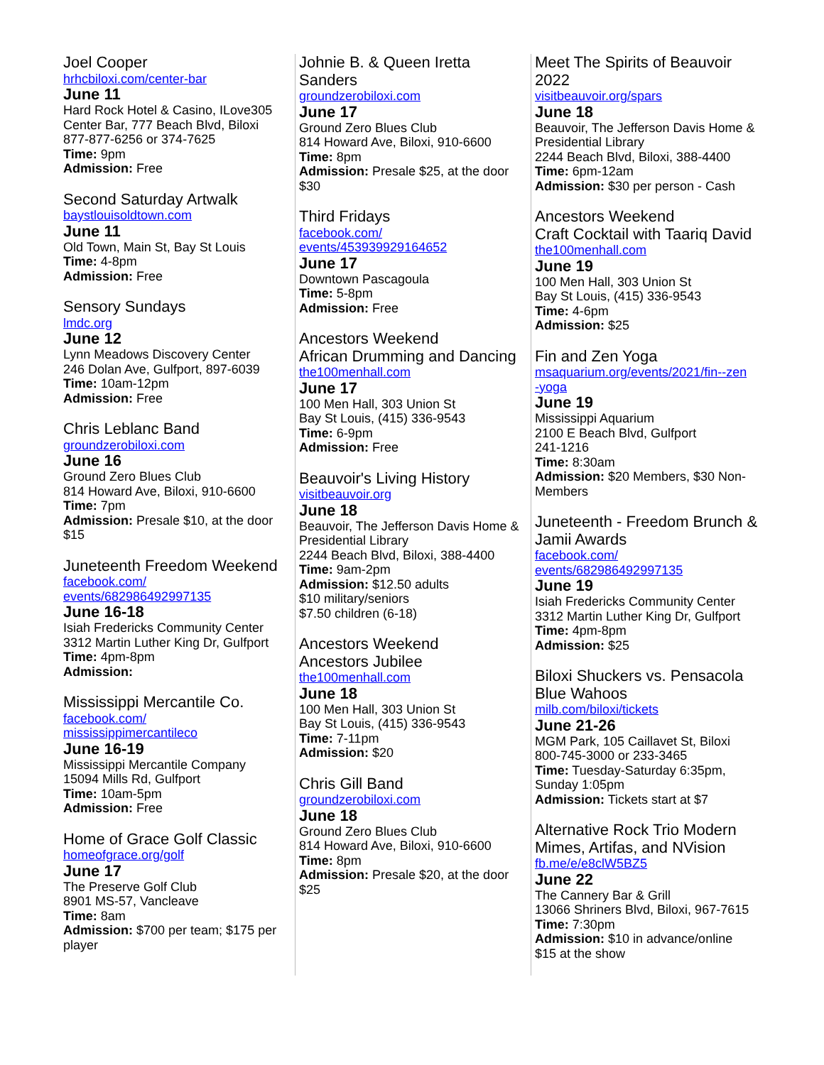Joel Cooper
hrhcbiloxi.com/center-bar
June 11
Hard Rock Hotel & Casino, ILove305 Center Bar, 777 Beach Blvd, Biloxi
877-877-6256 or 374-7625
Time: 9pm
Admission: Free
Second Saturday Artwalk
baystlouisoldtown.com
June 11
Old Town, Main St, Bay St Louis
Time: 4-8pm
Admission: Free
Sensory Sundays
lmdc.org
June 12
Lynn Meadows Discovery Center
246 Dolan Ave, Gulfport, 897-6039
Time: 10am-12pm
Admission: Free
Chris Leblanc Band
groundzerobiloxi.com
June 16
Ground Zero Blues Club
814 Howard Ave, Biloxi, 910-6600
Time: 7pm
Admission: Presale $10, at the door $15
Juneteenth Freedom Weekend
facebook.com/
events/682986492997135
June 16-18
Isiah Fredericks Community Center
3312 Martin Luther King Dr, Gulfport
Time: 4pm-8pm
Admission:
Mississippi Mercantile Co.
facebook.com/
mississippimercantileco
June 16-19
Mississippi Mercantile Company
15094 Mills Rd, Gulfport
Time: 10am-5pm
Admission: Free
Home of Grace Golf Classic
homeofgrace.org/golf
June 17
The Preserve Golf Club
8901 MS-57, Vancleave
Time: 8am
Admission: $700 per team; $175 per player
Johnie B. & Queen Iretta Sanders
groundzerobiloxi.com
June 17
Ground Zero Blues Club
814 Howard Ave, Biloxi, 910-6600
Time: 8pm
Admission: Presale $25, at the door $30
Third Fridays
facebook.com/
events/453939929164652
June 17
Downtown Pascagoula
Time: 5-8pm
Admission: Free
Ancestors Weekend
African Drumming and Dancing
the100menhall.com
June 17
100 Men Hall, 303 Union St
Bay St Louis, (415) 336-9543
Time: 6-9pm
Admission: Free
Beauvoir's Living History
visitbeauvoir.org
June 18
Beauvoir, The Jefferson Davis Home & Presidential Library
2244 Beach Blvd, Biloxi, 388-4400
Time: 9am-2pm
Admission: $12.50 adults
$10 military/seniors
$7.50 children (6-18)
Ancestors Weekend
Ancestors Jubilee
the100menhall.com
June 18
100 Men Hall, 303 Union St
Bay St Louis, (415) 336-9543
Time: 7-11pm
Admission: $20
Chris Gill Band
groundzerobiloxi.com
June 18
Ground Zero Blues Club
814 Howard Ave, Biloxi, 910-6600
Time: 8pm
Admission: Presale $20, at the door $25
Meet The Spirits of Beauvoir 2022
visitbeauvoir.org/spars
June 18
Beauvoir, The Jefferson Davis Home & Presidential Library
2244 Beach Blvd, Biloxi, 388-4400
Time: 6pm-12am
Admission: $30 per person - Cash
Ancestors Weekend
Craft Cocktail with Taariq David
the100menhall.com
June 19
100 Men Hall, 303 Union St
Bay St Louis, (415) 336-9543
Time: 4-6pm
Admission: $25
Fin and Zen Yoga
msaquarium.org/events/2021/fin--zen
-yoga
June 19
Mississippi Aquarium
2100 E Beach Blvd, Gulfport
241-1216
Time: 8:30am
Admission: $20 Members, $30 Non-Members
Juneteenth - Freedom Brunch & Jamii Awards
facebook.com/
events/682986492997135
June 19
Isiah Fredericks Community Center
3312 Martin Luther King Dr, Gulfport
Time: 4pm-8pm
Admission: $25
Biloxi Shuckers vs. Pensacola Blue Wahoos
milb.com/biloxi/tickets
June 21-26
MGM Park, 105 Caillavet St, Biloxi
800-745-3000 or 233-3465
Time: Tuesday-Saturday 6:35pm, Sunday 1:05pm
Admission: Tickets start at $7
Alternative Rock Trio Modern Mimes, Artifas, and NVision
fb.me/e/e8clW5BZ5
June 22
The Cannery Bar & Grill
13066 Shriners Blvd, Biloxi, 967-7615
Time: 7:30pm
Admission: $10 in advance/online
$15 at the show